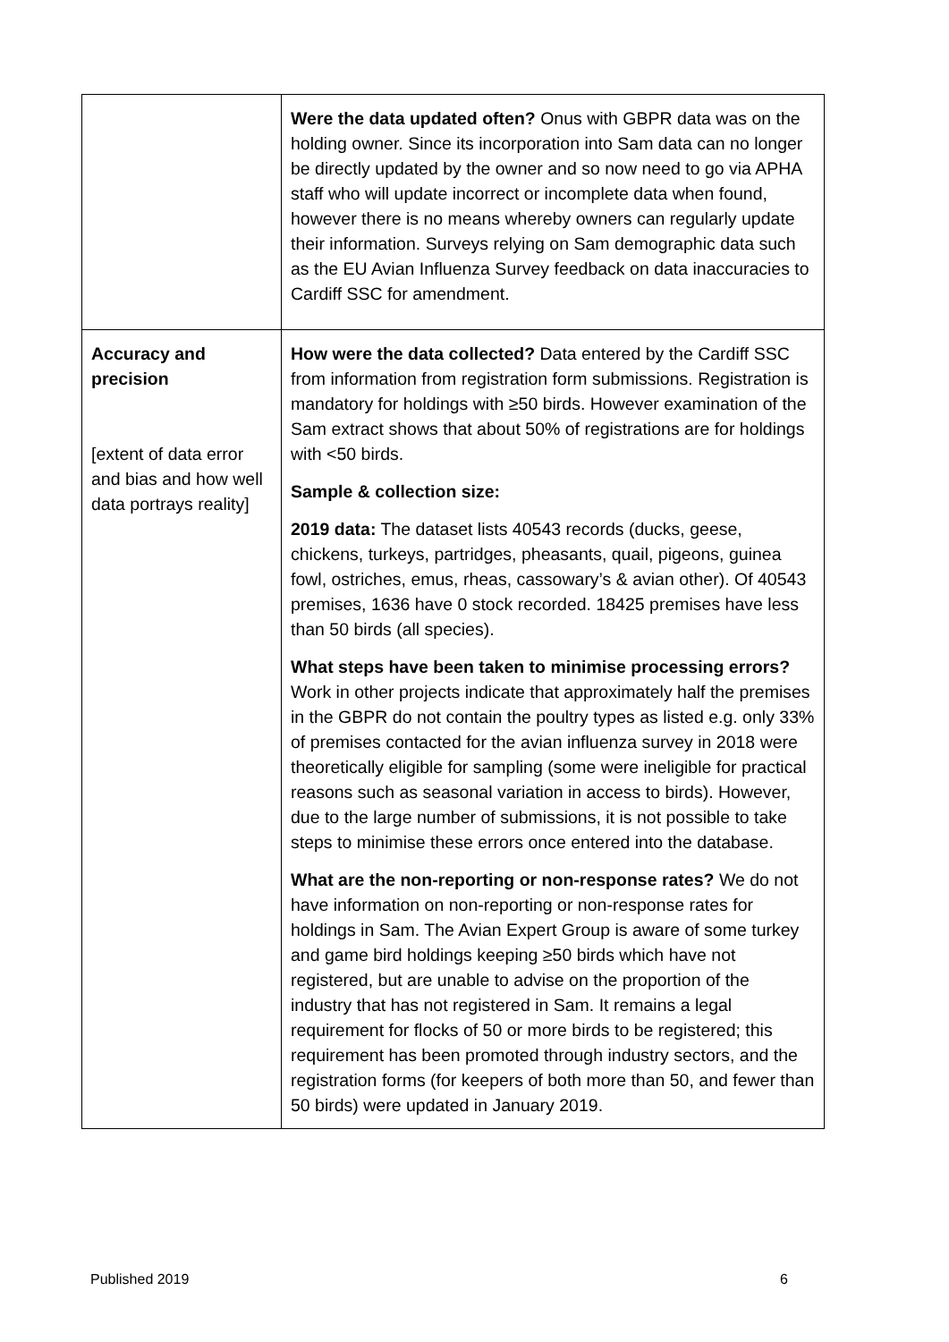| | Were the data updated often? Onus with GBPR data was on the holding owner. Since its incorporation into Sam data can no longer be directly updated by the owner and so now need to go via APHA staff who will update incorrect or incomplete data when found, however there is no means whereby owners can regularly update their information. Surveys relying on Sam demographic data such as the EU Avian Influenza Survey feedback on data inaccuracies to Cardiff SSC for amendment. |
| Accuracy and precision [extent of data error and bias and how well data portrays reality] | How were the data collected? Data entered by the Cardiff SSC from information from registration form submissions. Registration is mandatory for holdings with ≥50 birds. However examination of the Sam extract shows that about 50% of registrations are for holdings with <50 birds. Sample & collection size: 2019 data: The dataset lists 40543 records (ducks, geese, chickens, turkeys, partridges, pheasants, quail, pigeons, guinea fowl, ostriches, emus, rheas, cassowary’s & avian other). Of 40543 premises, 1636 have 0 stock recorded. 18425 premises have less than 50 birds (all species). What steps have been taken to minimise processing errors? Work in other projects indicate that approximately half the premises in the GBPR do not contain the poultry types as listed e.g. only 33% of premises contacted for the avian influenza survey in 2018 were theoretically eligible for sampling (some were ineligible for practical reasons such as seasonal variation in access to birds). However, due to the large number of submissions, it is not possible to take steps to minimise these errors once entered into the database. What are the non-reporting or non-response rates? We do not have information on non-reporting or non-response rates for holdings in Sam. The Avian Expert Group is aware of some turkey and game bird holdings keeping ≥50 birds which have not registered, but are unable to advise on the proportion of the industry that has not registered in Sam. It remains a legal requirement for flocks of 50 or more birds to be registered; this requirement has been promoted through industry sectors, and the registration forms (for keepers of both more than 50, and fewer than 50 birds) were updated in January 2019. |
Published 2019 6